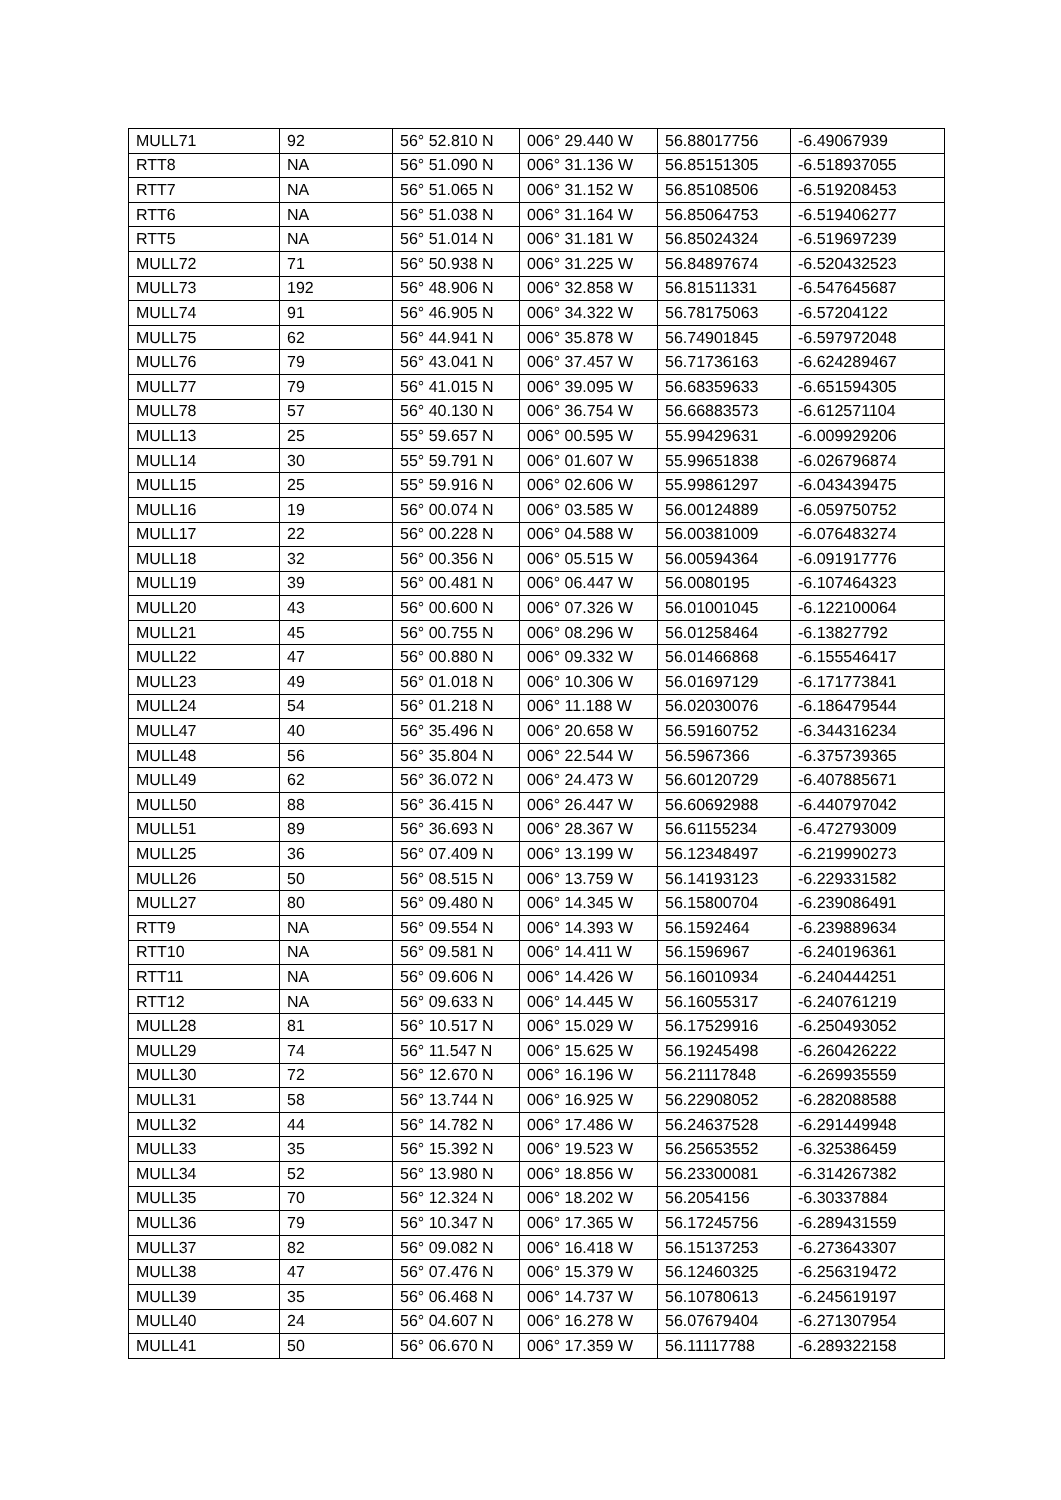| MULL71 | 92 | 56° 52.810 N | 006° 29.440 W | 56.88017756 | -6.49067939 |
| RTT8 | NA | 56° 51.090 N | 006° 31.136 W | 56.85151305 | -6.518937055 |
| RTT7 | NA | 56° 51.065 N | 006° 31.152 W | 56.85108506 | -6.519208453 |
| RTT6 | NA | 56° 51.038 N | 006° 31.164 W | 56.85064753 | -6.519406277 |
| RTT5 | NA | 56° 51.014 N | 006° 31.181 W | 56.85024324 | -6.519697239 |
| MULL72 | 71 | 56° 50.938 N | 006° 31.225 W | 56.84897674 | -6.520432523 |
| MULL73 | 192 | 56° 48.906 N | 006° 32.858 W | 56.81511331 | -6.547645687 |
| MULL74 | 91 | 56° 46.905 N | 006° 34.322 W | 56.78175063 | -6.57204122 |
| MULL75 | 62 | 56° 44.941 N | 006° 35.878 W | 56.74901845 | -6.597972048 |
| MULL76 | 79 | 56° 43.041 N | 006° 37.457 W | 56.71736163 | -6.624289467 |
| MULL77 | 79 | 56° 41.015 N | 006° 39.095 W | 56.68359633 | -6.651594305 |
| MULL78 | 57 | 56° 40.130 N | 006° 36.754 W | 56.66883573 | -6.612571104 |
| MULL13 | 25 | 55° 59.657 N | 006° 00.595 W | 55.99429631 | -6.009929206 |
| MULL14 | 30 | 55° 59.791 N | 006° 01.607 W | 55.99651838 | -6.026796874 |
| MULL15 | 25 | 55° 59.916 N | 006° 02.606 W | 55.99861297 | -6.043439475 |
| MULL16 | 19 | 56° 00.074 N | 006° 03.585 W | 56.00124889 | -6.059750752 |
| MULL17 | 22 | 56° 00.228 N | 006° 04.588 W | 56.00381009 | -6.076483274 |
| MULL18 | 32 | 56° 00.356 N | 006° 05.515 W | 56.00594364 | -6.091917776 |
| MULL19 | 39 | 56° 00.481 N | 006° 06.447 W | 56.0080195 | -6.107464323 |
| MULL20 | 43 | 56° 00.600 N | 006° 07.326 W | 56.01001045 | -6.122100064 |
| MULL21 | 45 | 56° 00.755 N | 006° 08.296 W | 56.01258464 | -6.13827792 |
| MULL22 | 47 | 56° 00.880 N | 006° 09.332 W | 56.01466868 | -6.155546417 |
| MULL23 | 49 | 56° 01.018 N | 006° 10.306 W | 56.01697129 | -6.171773841 |
| MULL24 | 54 | 56° 01.218 N | 006° 11.188 W | 56.02030076 | -6.186479544 |
| MULL47 | 40 | 56° 35.496 N | 006° 20.658 W | 56.59160752 | -6.344316234 |
| MULL48 | 56 | 56° 35.804 N | 006° 22.544 W | 56.5967366 | -6.375739365 |
| MULL49 | 62 | 56° 36.072 N | 006° 24.473 W | 56.60120729 | -6.407885671 |
| MULL50 | 88 | 56° 36.415 N | 006° 26.447 W | 56.60692988 | -6.440797042 |
| MULL51 | 89 | 56° 36.693 N | 006° 28.367 W | 56.61155234 | -6.472793009 |
| MULL25 | 36 | 56° 07.409 N | 006° 13.199 W | 56.12348497 | -6.219990273 |
| MULL26 | 50 | 56° 08.515 N | 006° 13.759 W | 56.14193123 | -6.229331582 |
| MULL27 | 80 | 56° 09.480 N | 006° 14.345 W | 56.15800704 | -6.239086491 |
| RTT9 | NA | 56° 09.554 N | 006° 14.393 W | 56.1592464 | -6.239889634 |
| RTT10 | NA | 56° 09.581 N | 006° 14.411 W | 56.1596967 | -6.240196361 |
| RTT11 | NA | 56° 09.606 N | 006° 14.426 W | 56.16010934 | -6.240444251 |
| RTT12 | NA | 56° 09.633 N | 006° 14.445 W | 56.16055317 | -6.240761219 |
| MULL28 | 81 | 56° 10.517 N | 006° 15.029 W | 56.17529916 | -6.250493052 |
| MULL29 | 74 | 56° 11.547 N | 006° 15.625 W | 56.19245498 | -6.260426222 |
| MULL30 | 72 | 56° 12.670 N | 006° 16.196 W | 56.21117848 | -6.269935559 |
| MULL31 | 58 | 56° 13.744 N | 006° 16.925 W | 56.22908052 | -6.282088588 |
| MULL32 | 44 | 56° 14.782 N | 006° 17.486 W | 56.24637528 | -6.291449948 |
| MULL33 | 35 | 56° 15.392 N | 006° 19.523 W | 56.25653552 | -6.325386459 |
| MULL34 | 52 | 56° 13.980 N | 006° 18.856 W | 56.23300081 | -6.314267382 |
| MULL35 | 70 | 56° 12.324 N | 006° 18.202 W | 56.2054156 | -6.30337884 |
| MULL36 | 79 | 56° 10.347 N | 006° 17.365 W | 56.17245756 | -6.289431559 |
| MULL37 | 82 | 56° 09.082 N | 006° 16.418 W | 56.15137253 | -6.273643307 |
| MULL38 | 47 | 56° 07.476 N | 006° 15.379 W | 56.12460325 | -6.256319472 |
| MULL39 | 35 | 56° 06.468 N | 006° 14.737 W | 56.10780613 | -6.245619197 |
| MULL40 | 24 | 56° 04.607 N | 006° 16.278 W | 56.07679404 | -6.271307954 |
| MULL41 | 50 | 56° 06.670 N | 006° 17.359 W | 56.11117788 | -6.289322158 |